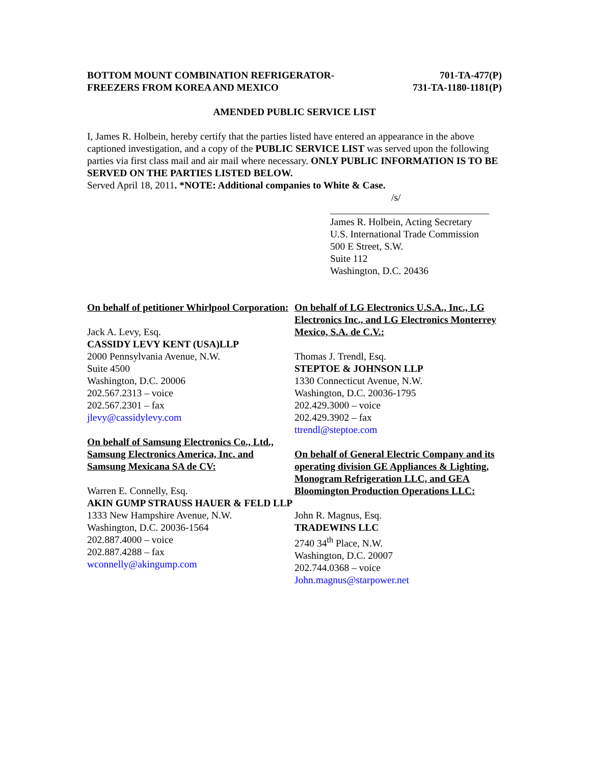BOTTOM MOUNT COMBINATION REFRIGERATOR-
FREEZERS FROM KOREA AND MEXICO
701-TA-477(P)
731-TA-1180-1181(P)
AMENDED PUBLIC SERVICE LIST
I, James R. Holbein, hereby certify that the parties listed have entered an appearance in the above captioned investigation, and a copy of the PUBLIC SERVICE LIST was served upon the following parties via first class mail and air mail where necessary. ONLY PUBLIC INFORMATION IS TO BE SERVED ON THE PARTIES LISTED BELOW.
Served April 18, 2011. *NOTE: Additional companies to White & Case.
/s/
________________________________
James R. Holbein, Acting Secretary
U.S. International Trade Commission
500 E Street, S.W.
Suite 112
Washington, D.C. 20436
On behalf of petitioner Whirlpool Corporation:
Jack A. Levy, Esq.
CASSIDY LEVY KENT (USA)LLP
2000 Pennsylvania Avenue, N.W.
Suite 4500
Washington, D.C. 20006
202.567.2313 – voice
202.567.2301 – fax
jlevy@cassidylevy.com
On behalf of Samsung Electronics Co., Ltd., Samsung Electronics America, Inc. and Samsung Mexicana SA de CV:
Warren E. Connelly, Esq.
AKIN GUMP STRAUSS HAUER & FELD LLP
1333 New Hampshire Avenue, N.W.
Washington, D.C. 20036-1564
202.887.4000 – voice
202.887.4288 – fax
wconnelly@akingump.com
On behalf of LG Electronics U.S.A., Inc., LG Electronics Inc., and LG Electronics Monterrey Mexico, S.A. de C.V.:
Thomas J. Trendl, Esq.
STEPTOE & JOHNSON LLP
1330 Connecticut Avenue, N.W.
Washington, D.C. 20036-1795
202.429.3000 – voice
202.429.3902 – fax
ttrendl@steptoe.com
On behalf of General Electric Company and its operating division GE Appliances & Lighting, Monogram Refrigeration LLC, and GEA Bloomington Production Operations LLC:
John R. Magnus, Esq.
TRADEWINS LLC
2740 34<sup>th</sup> Place, N.W.
Washington, D.C. 20007
202.744.0368 – voice
John.magnus@starpower.net